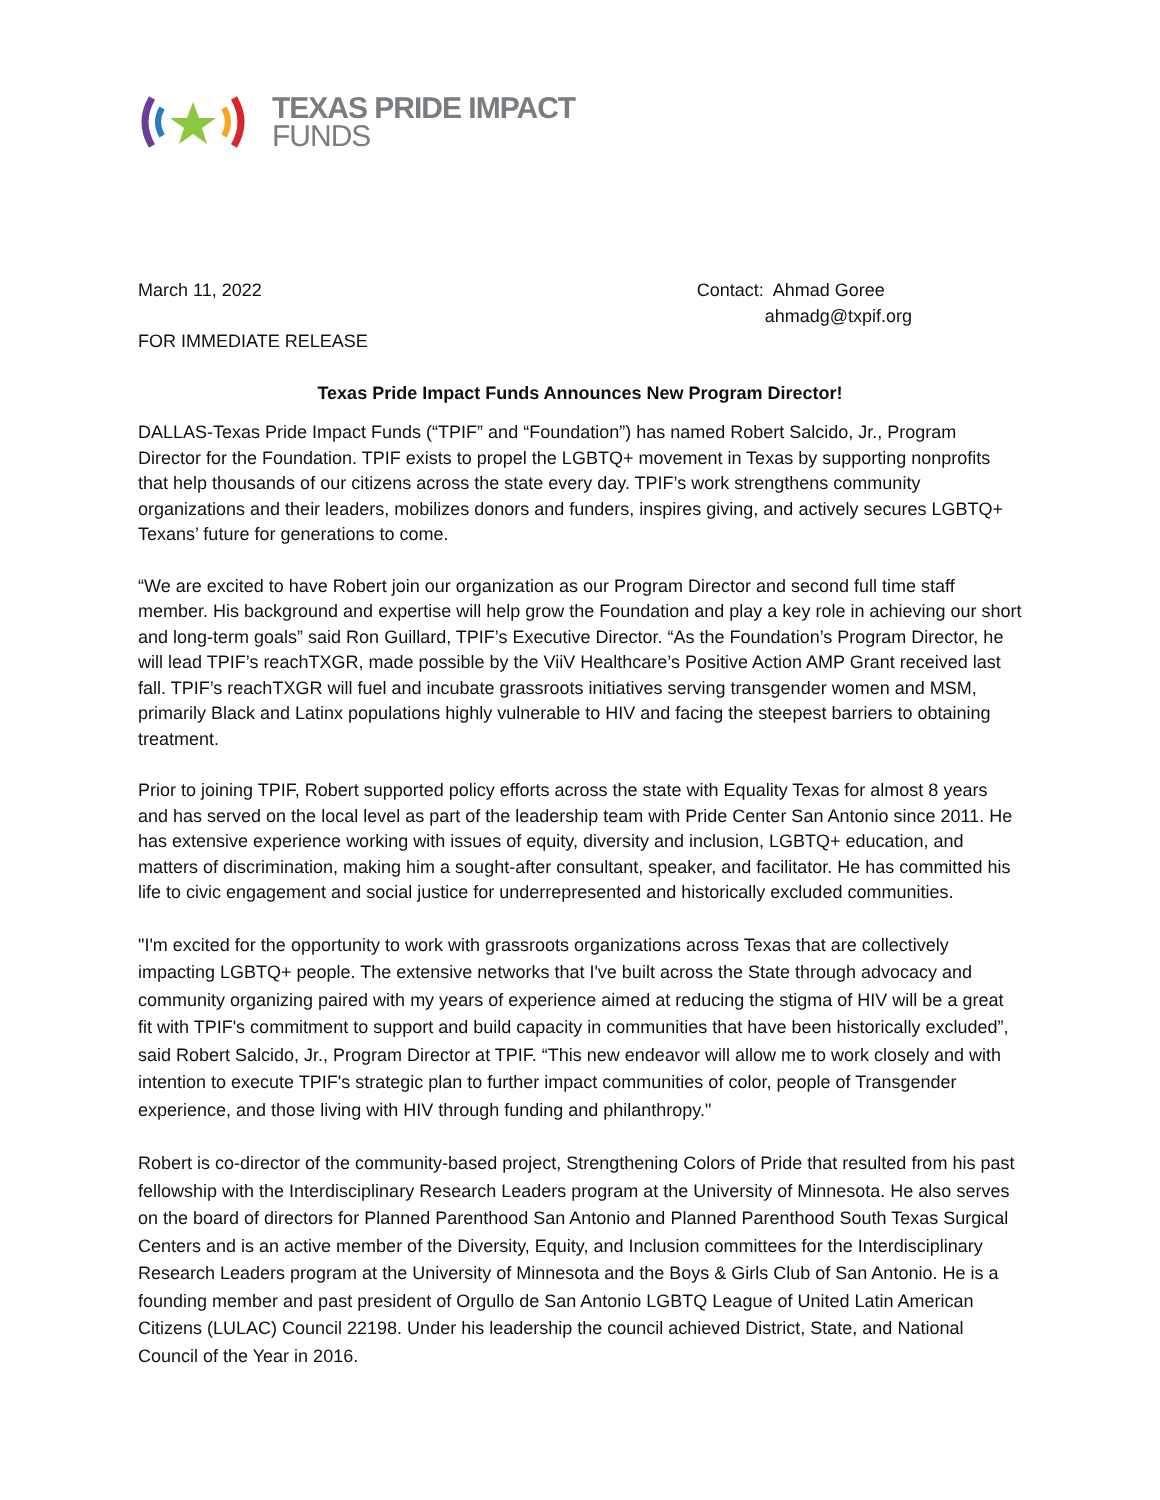TEXAS PRIDE IMPACT
FUNDS
March 11, 2022 Contact: Ahmad Goree
ahmadg@txpif.org
FOR IMMEDIATE RELEASE
Texas Pride Impact Funds Announces New Program Director!
DALLAS-Texas Pride Impact Funds (“TPIF” and “Foundation”) has named Robert Salcido, Jr., Program Director for the Foundation. TPIF exists to propel the LGBTQ+ movement in Texas by supporting nonprofits that help thousands of our citizens across the state every day. TPIF’s work strengthens community organizations and their leaders, mobilizes donors and funders, inspires giving, and actively secures LGBTQ+ Texans’ future for generations to come.
“We are excited to have Robert join our organization as our Program Director and second full time staff member. His background and expertise will help grow the Foundation and play a key role in achieving our short and long-term goals” said Ron Guillard, TPIF’s Executive Director. “As the Foundation’s Program Director, he will lead TPIF’s reachTXGR, made possible by the ViiV Healthcare’s Positive Action AMP Grant received last fall. TPIF’s reachTXGR will fuel and incubate grassroots initiatives serving transgender women and MSM, primarily Black and Latinx populations highly vulnerable to HIV and facing the steepest barriers to obtaining treatment.
Prior to joining TPIF, Robert supported policy efforts across the state with Equality Texas for almost 8 years and has served on the local level as part of the leadership team with Pride Center San Antonio since 2011. He has extensive experience working with issues of equity, diversity and inclusion, LGBTQ+ education, and matters of discrimination, making him a sought-after consultant, speaker, and facilitator. He has committed his life to civic engagement and social justice for underrepresented and historically excluded communities.
"I'm excited for the opportunity to work with grassroots organizations across Texas that are collectively impacting LGBTQ+ people. The extensive networks that I've built across the State through advocacy and community organizing paired with my years of experience aimed at reducing the stigma of HIV will be a great fit with TPIF's commitment to support and build capacity in communities that have been historically excluded”, said Robert Salcido, Jr., Program Director at TPIF. “This new endeavor will allow me to work closely and with intention to execute TPIF's strategic plan to further impact communities of color, people of Transgender experience, and those living with HIV through funding and philanthropy."
Robert is co-director of the community-based project, Strengthening Colors of Pride that resulted from his past fellowship with the Interdisciplinary Research Leaders program at the University of Minnesota. He also serves on the board of directors for Planned Parenthood San Antonio and Planned Parenthood South Texas Surgical Centers and is an active member of the Diversity, Equity, and Inclusion committees for the Interdisciplinary Research Leaders program at the University of Minnesota and the Boys & Girls Club of San Antonio. He is a founding member and past president of Orgullo de San Antonio LGBTQ League of United Latin American Citizens (LULAC) Council 22198. Under his leadership the council achieved District, State, and National Council of the Year in 2016.